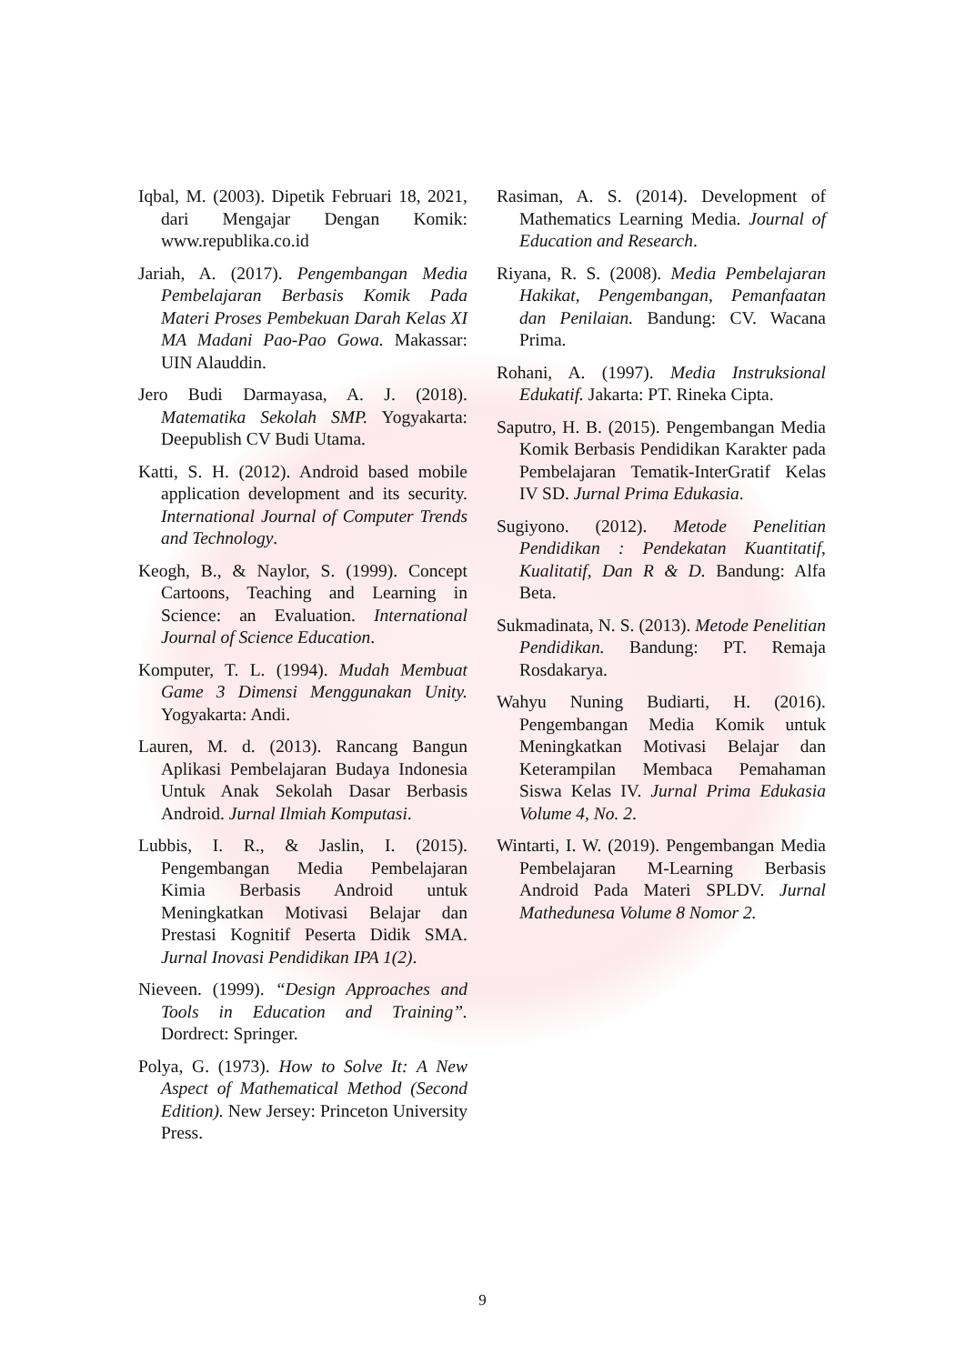Iqbal, M. (2003). Dipetik Februari 18, 2021, dari Mengajar Dengan Komik: www.republika.co.id
Jariah, A. (2017). Pengembangan Media Pembelajaran Berbasis Komik Pada Materi Proses Pembekuan Darah Kelas XI MA Madani Pao-Pao Gowa. Makassar: UIN Alauddin.
Jero Budi Darmayasa, A. J. (2018). Matematika Sekolah SMP. Yogyakarta: Deepublish CV Budi Utama.
Katti, S. H. (2012). Android based mobile application development and its security. International Journal of Computer Trends and Technology.
Keogh, B., & Naylor, S. (1999). Concept Cartoons, Teaching and Learning in Science: an Evaluation. International Journal of Science Education.
Komputer, T. L. (1994). Mudah Membuat Game 3 Dimensi Menggunakan Unity. Yogyakarta: Andi.
Lauren, M. d. (2013). Rancang Bangun Aplikasi Pembelajaran Budaya Indonesia Untuk Anak Sekolah Dasar Berbasis Android. Jurnal Ilmiah Komputasi.
Lubbis, I. R., & Jaslin, I. (2015). Pengembangan Media Pembelajaran Kimia Berbasis Android untuk Meningkatkan Motivasi Belajar dan Prestasi Kognitif Peserta Didik SMA. Jurnal Inovasi Pendidikan IPA 1(2).
Nieveen. (1999). “Design Approaches and Tools in Education and Training”. Dordrect: Springer.
Polya, G. (1973). How to Solve It: A New Aspect of Mathematical Method (Second Edition). New Jersey: Princeton University Press.
Rasiman, A. S. (2014). Development of Mathematics Learning Media. Journal of Education and Research.
Riyana, R. S. (2008). Media Pembelajaran Hakikat, Pengembangan, Pemanfaatan dan Penilaian. Bandung: CV. Wacana Prima.
Rohani, A. (1997). Media Instruksional Edukatif. Jakarta: PT. Rineka Cipta.
Saputro, H. B. (2015). Pengembangan Media Komik Berbasis Pendidikan Karakter pada Pembelajaran Tematik-InterGratif Kelas IV SD. Jurnal Prima Edukasia.
Sugiyono. (2012). Metode Penelitian Pendidikan : Pendekatan Kuantitatif, Kualitatif, Dan R & D. Bandung: Alfa Beta.
Sukmadinata, N. S. (2013). Metode Penelitian Pendidikan. Bandung: PT. Remaja Rosdakarya.
Wahyu Nuning Budiarti, H. (2016). Pengembangan Media Komik untuk Meningkatkan Motivasi Belajar dan Keterampilan Membaca Pemahaman Siswa Kelas IV. Jurnal Prima Edukasia Volume 4, No. 2.
Wintarti, I. W. (2019). Pengembangan Media Pembelajaran M-Learning Berbasis Android Pada Materi SPLDV. Jurnal Mathedunesa Volume 8 Nomor 2.
9